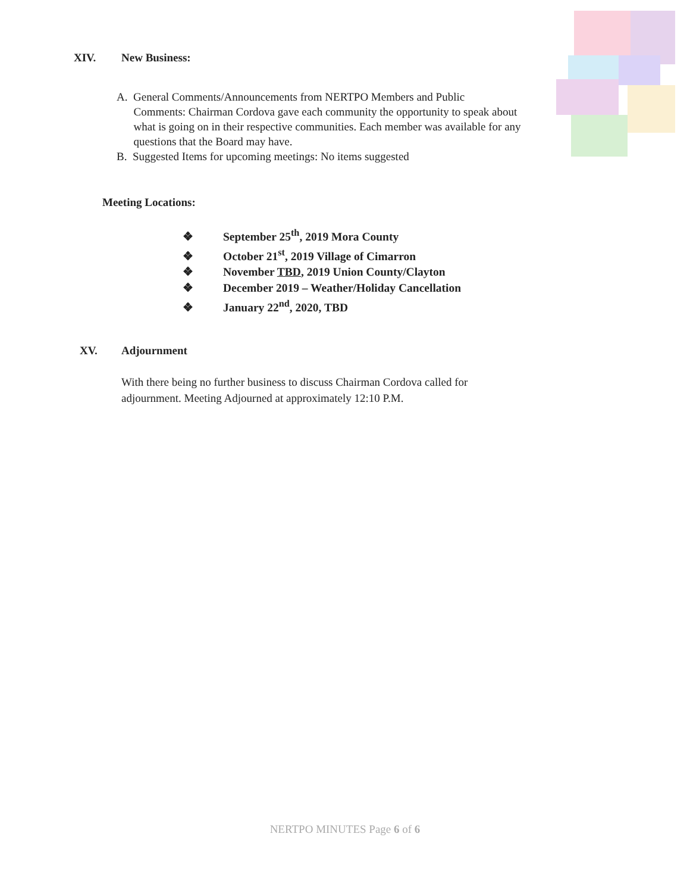XIV. New Business:
A. General Comments/Announcements from NERTPO Members and Public
Comments: Chairman Cordova gave each community the opportunity to speak about
what is going on in their respective communities. Each member was available for any
questions that the Board may have.
B. Suggested Items for upcoming meetings: No items suggested
Meeting Locations:
❖ September 25<sup>th</sup>, 2019 Mora County
❖ October 21<sup>st</sup>, 2019 Village of Cimarron
❖ November TBD, 2019 Union County/Clayton
❖ December 2019 – Weather/Holiday Cancellation
❖ January 22<sup>nd</sup>, 2020, TBD
XV. Adjournment
With there being no further business to discuss Chairman Cordova called for
adjournment. Meeting Adjourned at approximately 12:10 P.M.
NERTPO MINUTES Page 6 of 6